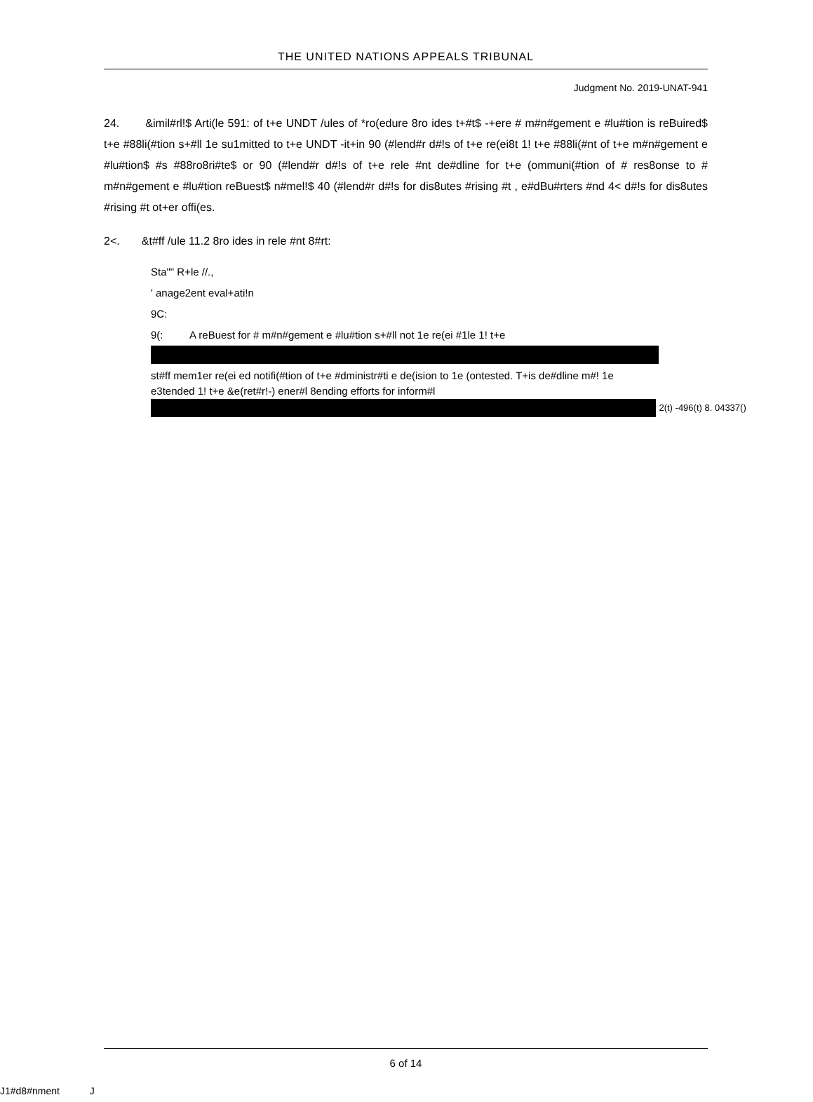THE UNITED NATIONS APPEALS TRIBUNAL
Judgment No. 2019-UNAT-941
24. &imil#rl!$ Arti(le 591: of t+e UNDT /ules of *ro(edure 8ro ides t+#t$ -+ere # m#n#gement e #lu#tion is reBuired$ t+e #88li(#tion s+#ll 1e su1mitted to t+e UNDT -it+in 90 (#lend#r d#!s of t+e re(ei8t 1! t+e #88li(#nt of t+e m#n#gement e #lu#tion$ #s #88ro8ri#te$ or 90 (#lend#r d#!s of t+e rele #nt de#dline for t+e (ommuni(#tion of # res8onse to # m#n#gement e #lu#tion reBuest$ n#mel!$ 40 (#lend#r d#!s for dis8utes #rising #t , e#dBu#rters #nd 4< d#!s for dis8utes #rising #t ot+er offi(es.
2<. &t#ff /ule 11.2 8ro ides in rele #nt 8#rt:
Sta"" R+le //.,
' anage2ent eval+ati!n
9C:
9(: A reBuest for # m#n#gement e #lu#tion s+#ll not 1e re(ei #1le 1! t+e
st#ff mem1er re(ei ed notifi(#tion of t+e #dministr#ti e de(ision to 1e (ontested. T+is de#dline m#! 1e e3tended 1! t+e &e(ret#r!-) ener#l 8ending efforts for inform#l
2(t) -496(t) 8. 04337()
6 of 14
J1#d8#nment J